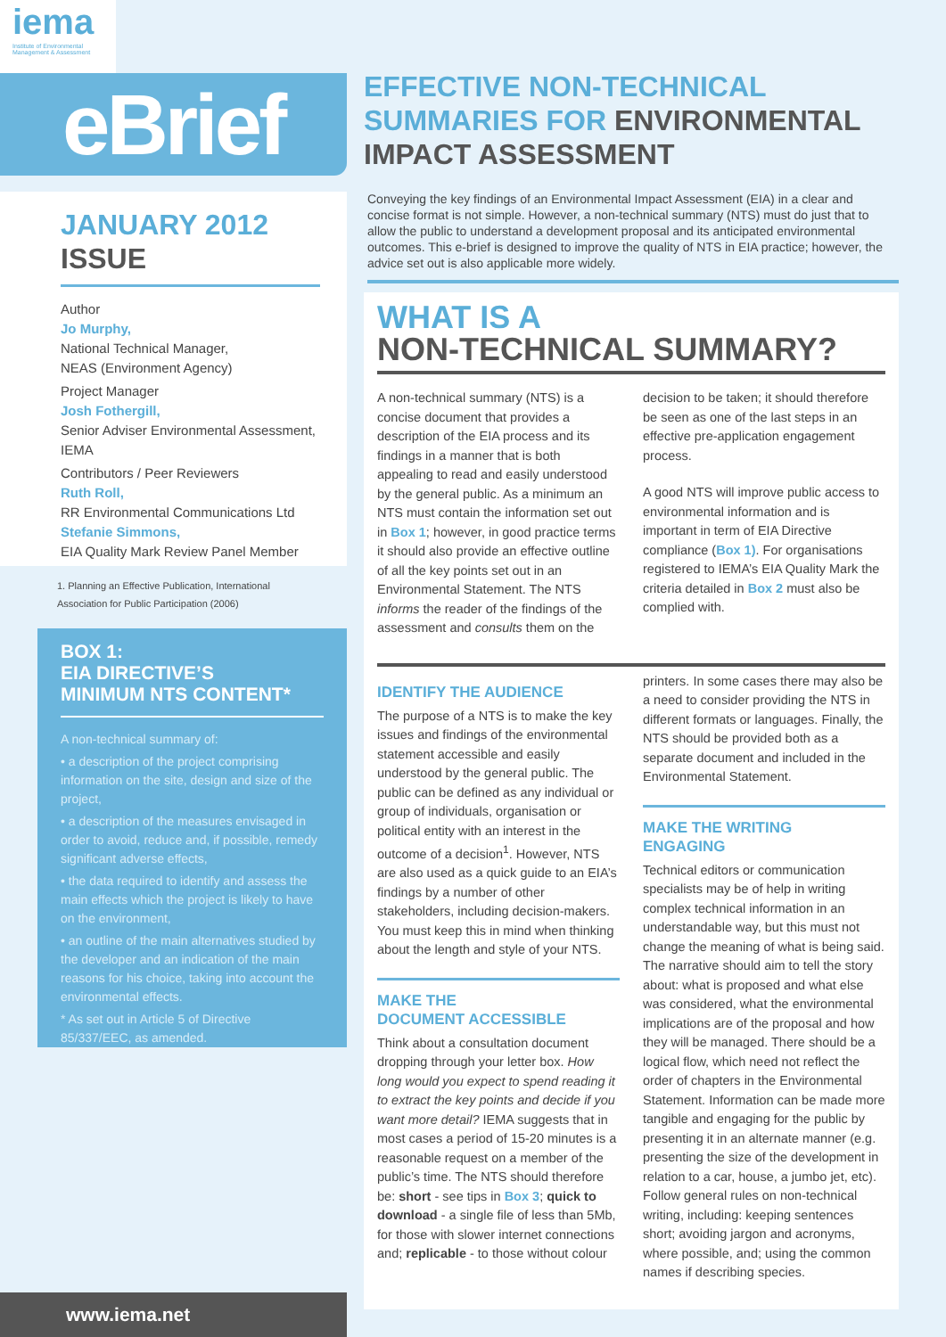iema
Institute of Environmental Management & Assessment
eBrief
JANUARY 2012
ISSUE
Author
Jo Murphy,
National Technical Manager,
NEAS (Environment Agency)
Project Manager
Josh Fothergill,
Senior Adviser Environmental Assessment, IEMA
Contributors / Peer Reviewers
Ruth Roll,
RR Environmental Communications Ltd
Stefanie Simmons,
EIA Quality Mark Review Panel Member
1. Planning an Effective Publication, International Association for Public Participation (2006)
BOX 1:
EIA DIRECTIVE’S
MINIMUM NTS CONTENT*
A non-technical summary of:
• a description of the project comprising information on the site, design and size of the project,
• a description of the measures envisaged in order to avoid, reduce and, if possible, remedy significant adverse effects,
• the data required to identify and assess the main effects which the project is likely to have on the environment,
• an outline of the main alternatives studied by the developer and an indication of the main reasons for his choice, taking into account the environmental effects.
* As set out in Article 5 of Directive 85/337/EEC, as amended.
www.iema.net
EFFECTIVE NON-TECHNICAL SUMMARIES FOR ENVIRONMENTAL IMPACT ASSESSMENT
Conveying the key findings of an Environmental Impact Assessment (EIA) in a clear and concise format is not simple. However, a non-technical summary (NTS) must do just that to allow the public to understand a development proposal and its anticipated environmental outcomes. This e-brief is designed to improve the quality of NTS in EIA practice; however, the advice set out is also applicable more widely.
WHAT IS A
NON-TECHNICAL SUMMARY?
A non-technical summary (NTS) is a concise document that provides a description of the EIA process and its findings in a manner that is both appealing to read and easily understood by the general public. As a minimum an NTS must contain the information set out in Box 1; however, in good practice terms it should also provide an effective outline of all the key points set out in an Environmental Statement. The NTS informs the reader of the findings of the assessment and consults them on the
decision to be taken; it should therefore be seen as one of the last steps in an effective pre-application engagement process.
A good NTS will improve public access to environmental information and is important in term of EIA Directive compliance (Box 1). For organisations registered to IEMA’s EIA Quality Mark the criteria detailed in Box 2 must also be complied with.
IDENTIFY THE AUDIENCE
The purpose of a NTS is to make the key issues and findings of the environmental statement accessible and easily understood by the general public. The public can be defined as any individual or group of individuals, organisation or political entity with an interest in the outcome of a decision<sup>1</sup>. However, NTS are also used as a quick guide to an EIA’s findings by a number of other stakeholders, including decision-makers. You must keep this in mind when thinking about the length and style of your NTS.
MAKE THE
DOCUMENT ACCESSIBLE
Think about a consultation document dropping through your letter box. How long would you expect to spend reading it to extract the key points and decide if you want more detail? IEMA suggests that in most cases a period of 15-20 minutes is a reasonable request on a member of the public’s time. The NTS should therefore be: short - see tips in Box 3; quick to download - a single file of less than 5Mb, for those with slower internet connections and; replicable - to those without colour
printers. In some cases there may also be a need to consider providing the NTS in different formats or languages. Finally, the NTS should be provided both as a separate document and included in the Environmental Statement.
MAKE THE WRITING
ENGAGING
Technical editors or communication specialists may be of help in writing complex technical information in an understandable way, but this must not change the meaning of what is being said. The narrative should aim to tell the story about: what is proposed and what else was considered, what the environmental implications are of the proposal and how they will be managed. There should be a logical flow, which need not reflect the order of chapters in the Environmental Statement. Information can be made more tangible and engaging for the public by presenting it in an alternate manner (e.g. presenting the size of the development in relation to a car, house, a jumbo jet, etc). Follow general rules on non-technical writing, including: keeping sentences short; avoiding jargon and acronyms, where possible, and; using the common names if describing species.